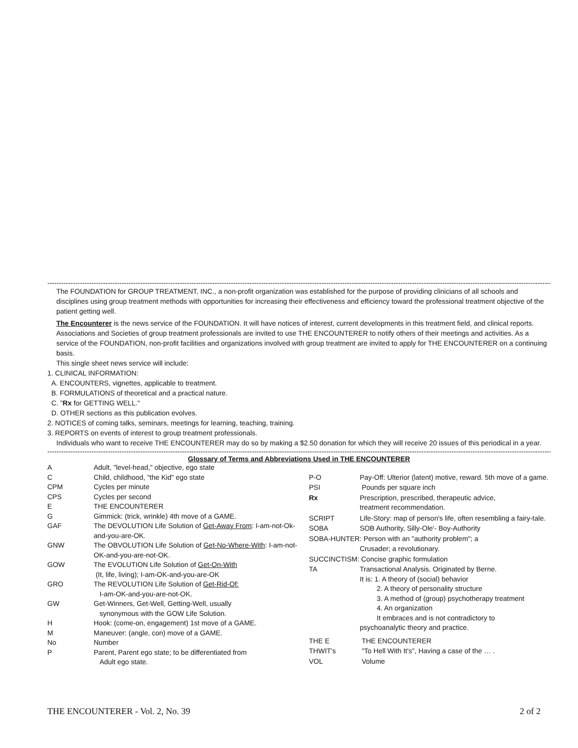------------------------------------------------------------------------------------------------------------------------------------------------------------------------------------------------------------------------------------------------------
The FOUNDATION for GROUP TREATMENT, INC., a non-profit organization was established for the purpose of providing clinicians of all schools and disciplines using group treatment methods with opportunities for increasing their effectiveness and efficiency toward the professional treatment objective of the patient getting well.
The Encounterer is the news service of the FOUNDATION. It will have notices of interest, current developments in this treatment field, and clinical reports.
Associations and Societies of group treatment professionals are invited to use THE ENCOUNTERER to notify others of their meetings and activities. As a service of the FOUNDATION, non-profit facilities and organizations involved with group treatment are invited to apply for THE ENCOUNTERER on a continuing basis.
This single sheet news service will include:
1. CLINICAL INFORMATION:
A. ENCOUNTERS, vignettes, applicable to treatment.
B. FORMULATIONS of theoretical and a practical nature.
C. "Rx for GETTING WELL."
D. OTHER sections as this publication evolves.
2. NOTICES of coming talks, seminars, meetings for learning, teaching, training.
3. REPORTS on events of interest to group treatment professionals.
Individuals who want to receive THE ENCOUNTERER may do so by making a $2.50 donation for which they will receive 20 issues of this periodical in a year.
------------------------------------------------------------------------------------------------------------------------------------------------------------------------------------------------------------------------------------------------------
Glossary of Terms and Abbreviations Used in THE ENCOUNTERER
| A | Adult, "level-head," objective, ego state |
| C | Child, childhood, "the Kid" ego state |
| CPM | Cycles per minute |
| CPS | Cycles per second |
| E | THE ENCOUNTERER |
| G | Gimmick: (trick, wrinkle) 4th move of a GAME. |
| GAF | The DEVOLUTION Life Solution of Get-Away From : I-am-not-Ok-and-you-are-OK. |
| GNW | The OBVOLUTION Life Solution of Get-No-Where-With : I-am-not-OK-and-you-are-not-OK. |
| GOW | The EVOLUTION Life Solution of Get-On-With (It, life, living); I-am-OK-and-you-are-OK |
| GRO | The REVOLUTION Life Solution of Get-Rid-Of: I-am-OK-and-you-are-not-OK. |
| GW | Get-Winners, Get-Well, Getting-Well, usually synonymous with the GOW Life Solution. |
| H | Hook: (come-on, engagement) 1st move of a GAME. |
| M | Maneuver: (angle, con) move of a GAME. |
| No | Number |
| P | Parent, Parent ego state; to be differentiated from Adult ego state. |
| P-O | Pay-Off: Ulterior (latent) motive, reward. 5th move of a game. |
| PSI | Pounds per square inch |
| Rx | Prescription, prescribed, therapeutic advice, treatment recommendation. |
| SCRIPT | Life-Story: map of person's life, often resembling a fairy-tale. |
| SOBA | SOB Authority, Silly-Ole'- Boy-Authority |
| SOBA-HUNTER: Person with an "authority problem"; a | |
| | Crusader; a revolutionary. |
| SUCCINCTISM: Concise graphic formulation | |
| TA | Transactional Analysis. Originated by Berne. It is: 1. A theory of (social) behavior 2. A theory of personality structure 3. A method of (group) psychotherapy treatment 4. An organization It embraces and is not contradictory to psychoanalytic theory and practice. |
| THE E | THE ENCOUNTERER |
| THWIT's | "To Hell With It's", Having a case of the … . |
| VOL | Volume |
THE ENCOUNTERER - Vol. 2, No. 39 2 of 2